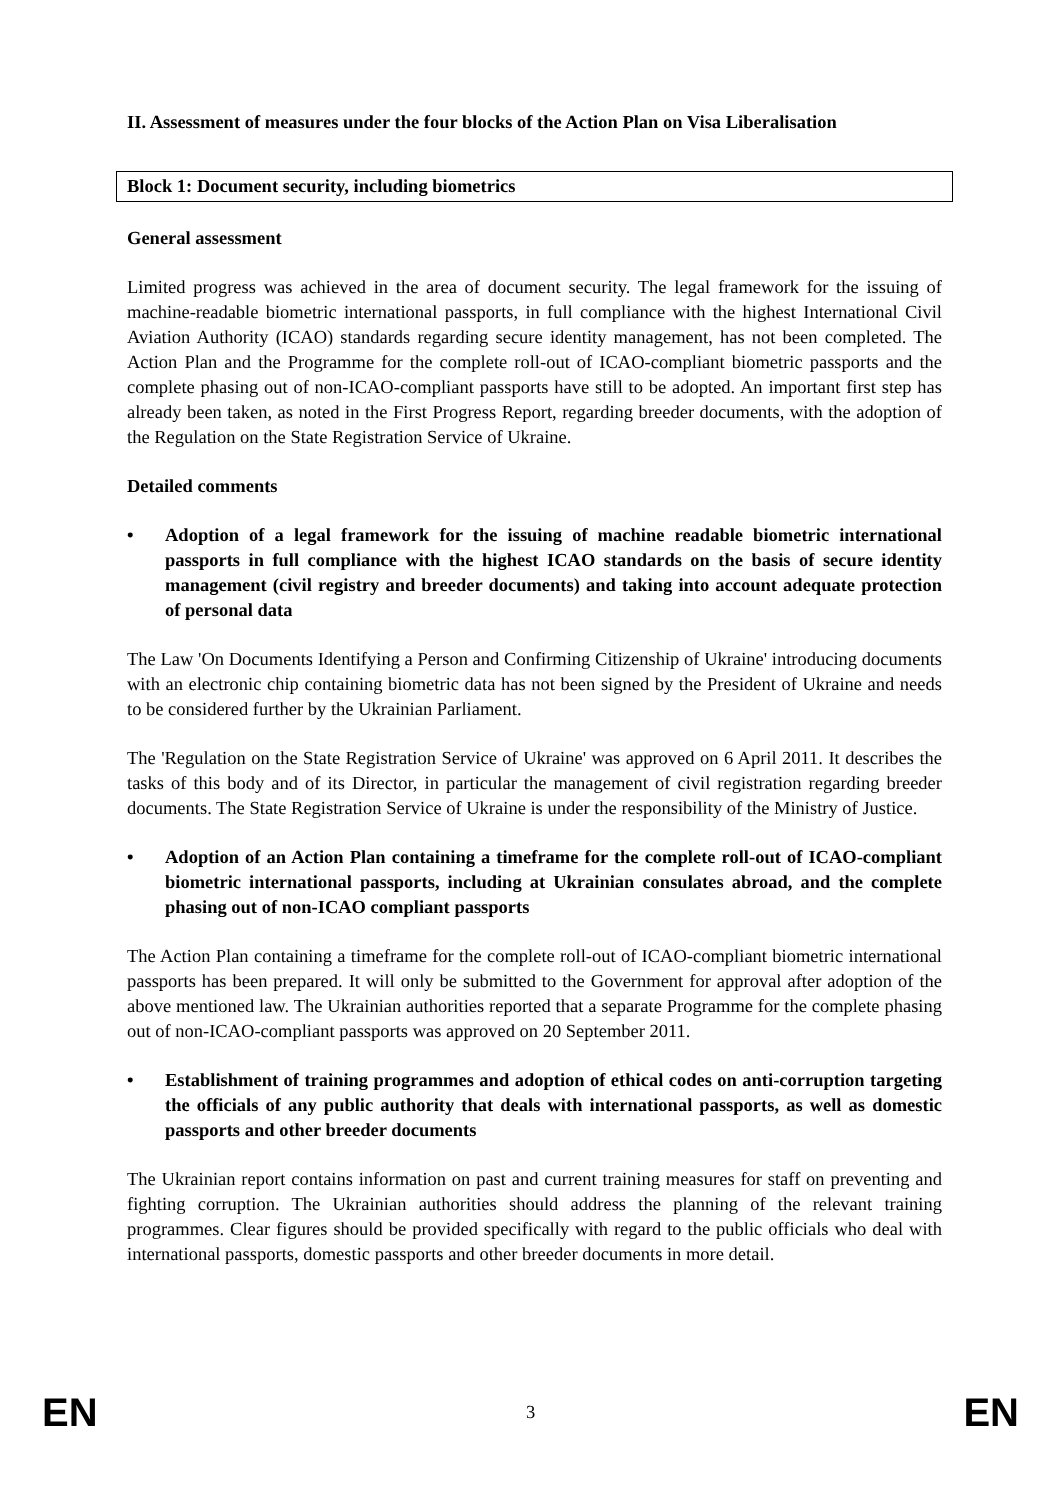II. Assessment of measures under the four blocks of the Action Plan on Visa Liberalisation
Block 1: Document security, including biometrics
General assessment
Limited progress was achieved in the area of document security. The legal framework for the issuing of machine-readable biometric international passports, in full compliance with the highest International Civil Aviation Authority (ICAO) standards regarding secure identity management, has not been completed. The Action Plan and the Programme for the complete roll-out of ICAO-compliant biometric passports and the complete phasing out of non-ICAO-compliant passports have still to be adopted. An important first step has already been taken, as noted in the First Progress Report, regarding breeder documents, with the adoption of the Regulation on the State Registration Service of Ukraine.
Detailed comments
• Adoption of a legal framework for the issuing of machine readable biometric international passports in full compliance with the highest ICAO standards on the basis of secure identity management (civil registry and breeder documents) and taking into account adequate protection of personal data
The Law 'On Documents Identifying a Person and Confirming Citizenship of Ukraine' introducing documents with an electronic chip containing biometric data has not been signed by the President of Ukraine and needs to be considered further by the Ukrainian Parliament.
The 'Regulation on the State Registration Service of Ukraine' was approved on 6 April 2011. It describes the tasks of this body and of its Director, in particular the management of civil registration regarding breeder documents. The State Registration Service of Ukraine is under the responsibility of the Ministry of Justice.
• Adoption of an Action Plan containing a timeframe for the complete roll-out of ICAO-compliant biometric international passports, including at Ukrainian consulates abroad, and the complete phasing out of non-ICAO compliant passports
The Action Plan containing a timeframe for the complete roll-out of ICAO-compliant biometric international passports has been prepared. It will only be submitted to the Government for approval after adoption of the above mentioned law. The Ukrainian authorities reported that a separate Programme for the complete phasing out of non-ICAO-compliant passports was approved on 20 September 2011.
• Establishment of training programmes and adoption of ethical codes on anti-corruption targeting the officials of any public authority that deals with international passports, as well as domestic passports and other breeder documents
The Ukrainian report contains information on past and current training measures for staff on preventing and fighting corruption. The Ukrainian authorities should address the planning of the relevant training programmes. Clear figures should be provided specifically with regard to the public officials who deal with international passports, domestic passports and other breeder documents in more detail.
EN 3 EN